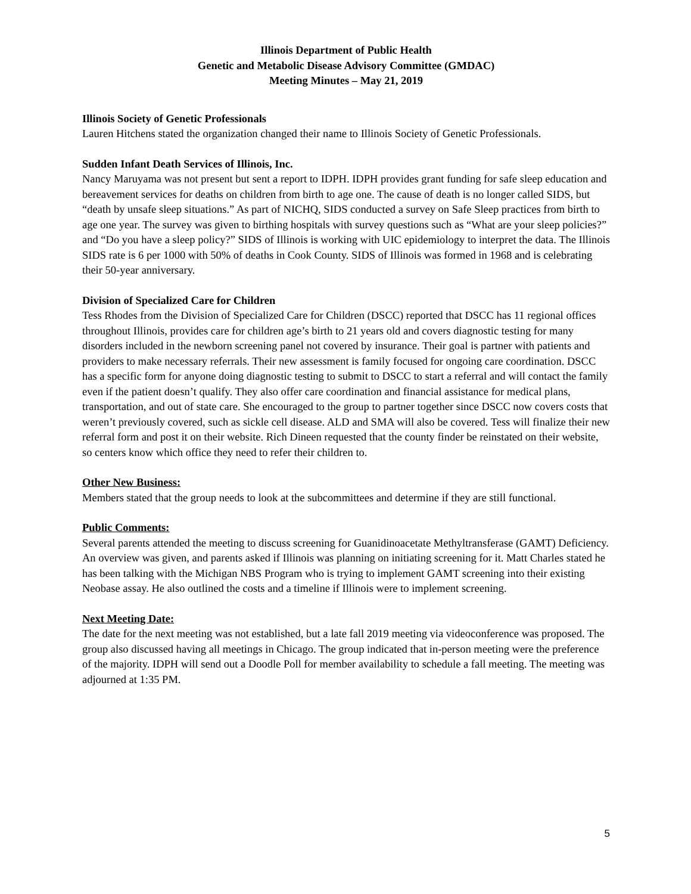Illinois Department of Public Health
Genetic and Metabolic Disease Advisory Committee (GMDAC)
Meeting Minutes – May 21, 2019
Illinois Society of Genetic Professionals
Lauren Hitchens stated the organization changed their name to Illinois Society of Genetic Professionals.
Sudden Infant Death Services of Illinois, Inc.
Nancy Maruyama was not present but sent a report to IDPH. IDPH provides grant funding for safe sleep education and bereavement services for deaths on children from birth to age one. The cause of death is no longer called SIDS, but “death by unsafe sleep situations.” As part of NICHQ, SIDS conducted a survey on Safe Sleep practices from birth to age one year. The survey was given to birthing hospitals with survey questions such as “What are your sleep policies?” and “Do you have a sleep policy?” SIDS of Illinois is working with UIC epidemiology to interpret the data. The Illinois SIDS rate is 6 per 1000 with 50% of deaths in Cook County. SIDS of Illinois was formed in 1968 and is celebrating their 50-year anniversary.
Division of Specialized Care for Children
Tess Rhodes from the Division of Specialized Care for Children (DSCC) reported that DSCC has 11 regional offices throughout Illinois, provides care for children age’s birth to 21 years old and covers diagnostic testing for many disorders included in the newborn screening panel not covered by insurance. Their goal is partner with patients and providers to make necessary referrals. Their new assessment is family focused for ongoing care coordination. DSCC has a specific form for anyone doing diagnostic testing to submit to DSCC to start a referral and will contact the family even if the patient doesn’t qualify. They also offer care coordination and financial assistance for medical plans, transportation, and out of state care. She encouraged to the group to partner together since DSCC now covers costs that weren’t previously covered, such as sickle cell disease. ALD and SMA will also be covered. Tess will finalize their new referral form and post it on their website. Rich Dineen requested that the county finder be reinstated on their website, so centers know which office they need to refer their children to.
Other New Business:
Members stated that the group needs to look at the subcommittees and determine if they are still functional.
Public Comments:
Several parents attended the meeting to discuss screening for Guanidinoacetate Methyltransferase (GAMT) Deficiency. An overview was given, and parents asked if Illinois was planning on initiating screening for it. Matt Charles stated he has been talking with the Michigan NBS Program who is trying to implement GAMT screening into their existing Neobase assay. He also outlined the costs and a timeline if Illinois were to implement screening.
Next Meeting Date:
The date for the next meeting was not established, but a late fall 2019 meeting via videoconference was proposed. The group also discussed having all meetings in Chicago. The group indicated that in-person meeting were the preference of the majority. IDPH will send out a Doodle Poll for member availability to schedule a fall meeting. The meeting was adjourned at 1:35 PM.
5